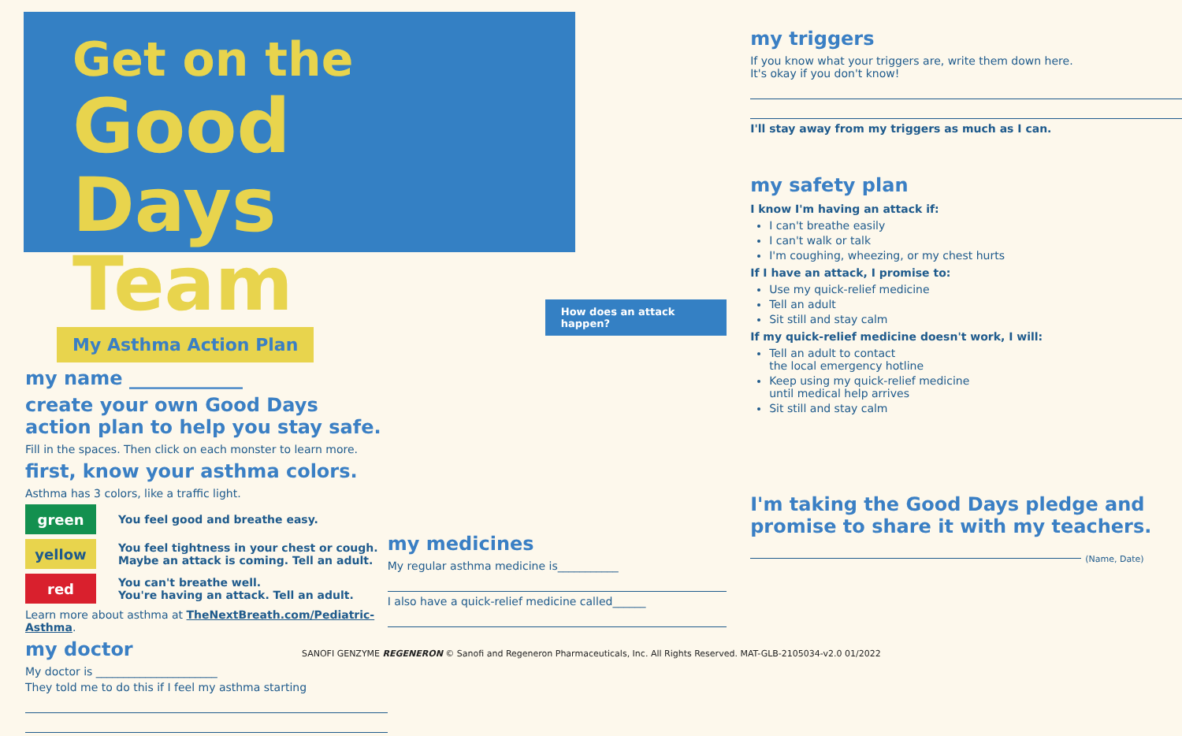Get on the
Good Days Team
My Asthma Action Plan
my name ____________
create your own Good Days action plan to help you stay safe.
Fill in the spaces. Then click on each monster to learn more.
first, know your asthma colors.
Asthma has 3 colors, like a traffic light.
green You feel good and breathe easy.
yellow You feel tightness in your chest or cough.
Maybe an attack is coming. Tell an adult.
red You can't breathe well.
You're having an attack. Tell an adult.
Learn more about asthma at TheNextBreath.com/Pediatric-Asthma.
my doctor
My doctor is ______________________
They told me to do this if I feel my asthma starting
How does an attack happen?
my medicines
My regular asthma medicine is___________
I also have a quick-relief medicine called______
my triggers
If you know what your triggers are, write them down here.
It's okay if you don't know!
I'll stay away from my triggers as much as I can.
my safety plan
I know I'm having an attack if:
I can't breathe easily
I can't walk or talk
I'm coughing, wheezing, or my chest hurts
If I have an attack, I promise to:
Use my quick-relief medicine
Tell an adult
Sit still and stay calm
If my quick-relief medicine doesn't work, I will:
Tell an adult to contact
the local emergency hotline
Keep using my quick-relief medicine
until medical help arrives
Sit still and stay calm
I'm taking the Good Days pledge and promise to share it with my teachers.
(Name, Date)
SANOFI GENZYME REGENERON © Sanofi and Regeneron Pharmaceuticals, Inc. All Rights Reserved. MAT-GLB-2105034-v2.0 01/2022